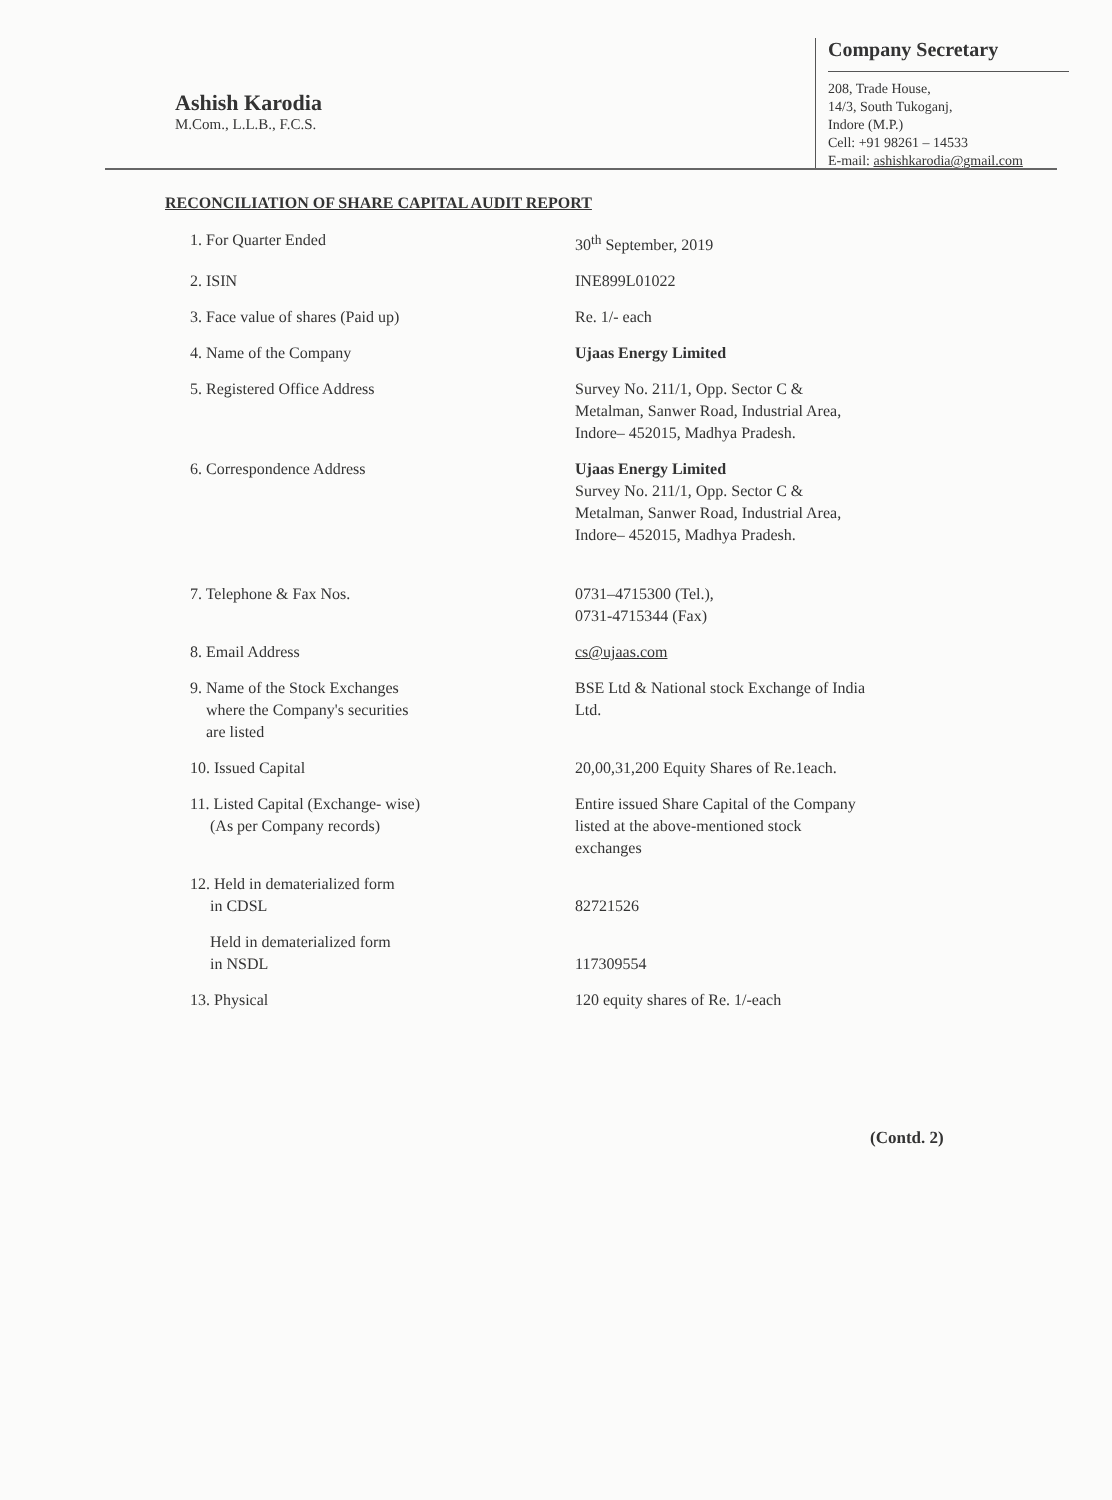Ashish Karodia
M.Com., L.L.B., F.C.S.
Company Secretary
208, Trade House,
14/3, South Tukoganj,
Indore (M.P.)
Cell: +91 98261 – 14533
E-mail: ashishkarodia@gmail.com
RECONCILIATION OF SHARE CAPITAL AUDIT REPORT
| 1. For Quarter Ended | 30<sup>th</sup> September, 2019 |
| 2. ISIN | INE899L01022 |
| 3. Face value of shares (Paid up) | Re. 1/- each |
| 4. Name of the Company | Ujaas Energy Limited |
| 5. Registered Office Address | Survey No. 211/1, Opp. Sector C & Metalman, Sanwer Road, Industrial Area, Indore– 452015, Madhya Pradesh. |
| 6. Correspondence Address | Ujaas Energy Limited Survey No. 211/1, Opp. Sector C & Metalman, Sanwer Road, Industrial Area, Indore– 452015, Madhya Pradesh. |
| 7. Telephone & Fax Nos. | 0731–4715300 (Tel.), 0731-4715344 (Fax) |
| 8. Email Address | cs@ujaas.com |
| 9. Name of the Stock Exchanges where the Company's securities are listed | BSE Ltd & National stock Exchange of India Ltd. |
| 10. Issued Capital | 20,00,31,200 Equity Shares of Re.1each. |
| 11. Listed Capital (Exchange- wise) (As per Company records) | Entire issued Share Capital of the Company listed at the above-mentioned stock exchanges |
| 12. Held in dematerialized form in CDSL | 82721526 |
| Held in dematerialized form in NSDL | 117309554 |
| 13. Physical | 120 equity shares of Re. 1/-each |
(Contd. 2)